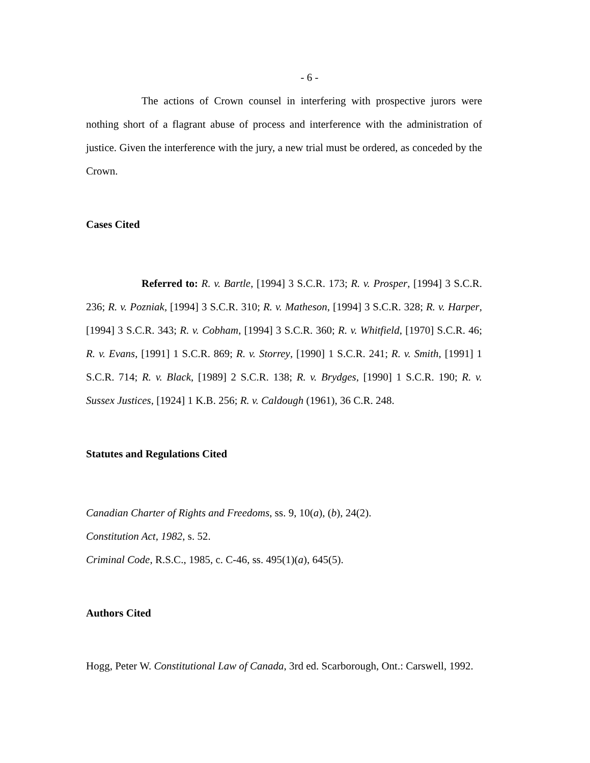- 6 -
The actions of Crown counsel in interfering with prospective jurors were nothing short of a flagrant abuse of process and interference with the administration of justice. Given the interference with the jury, a new trial must be ordered, as conceded by the Crown.
Cases Cited
Referred to: R. v. Bartle, [1994] 3 S.C.R. 173; R. v. Prosper, [1994] 3 S.C.R. 236; R. v. Pozniak, [1994] 3 S.C.R. 310; R. v. Matheson, [1994] 3 S.C.R. 328; R. v. Harper, [1994] 3 S.C.R. 343; R. v. Cobham, [1994] 3 S.C.R. 360; R. v. Whitfield, [1970] S.C.R. 46; R. v. Evans, [1991] 1 S.C.R. 869; R. v. Storrey, [1990] 1 S.C.R. 241; R. v. Smith, [1991] 1 S.C.R. 714; R. v. Black, [1989] 2 S.C.R. 138; R. v. Brydges, [1990] 1 S.C.R. 190; R. v. Sussex Justices, [1924] 1 K.B. 256; R. v. Caldough (1961), 36 C.R. 248.
Statutes and Regulations Cited
Canadian Charter of Rights and Freedoms, ss. 9, 10(a), (b), 24(2).
Constitution Act, 1982, s. 52.
Criminal Code, R.S.C., 1985, c. C-46, ss. 495(1)(a), 645(5).
Authors Cited
Hogg, Peter W. Constitutional Law of Canada, 3rd ed. Scarborough, Ont.: Carswell, 1992.